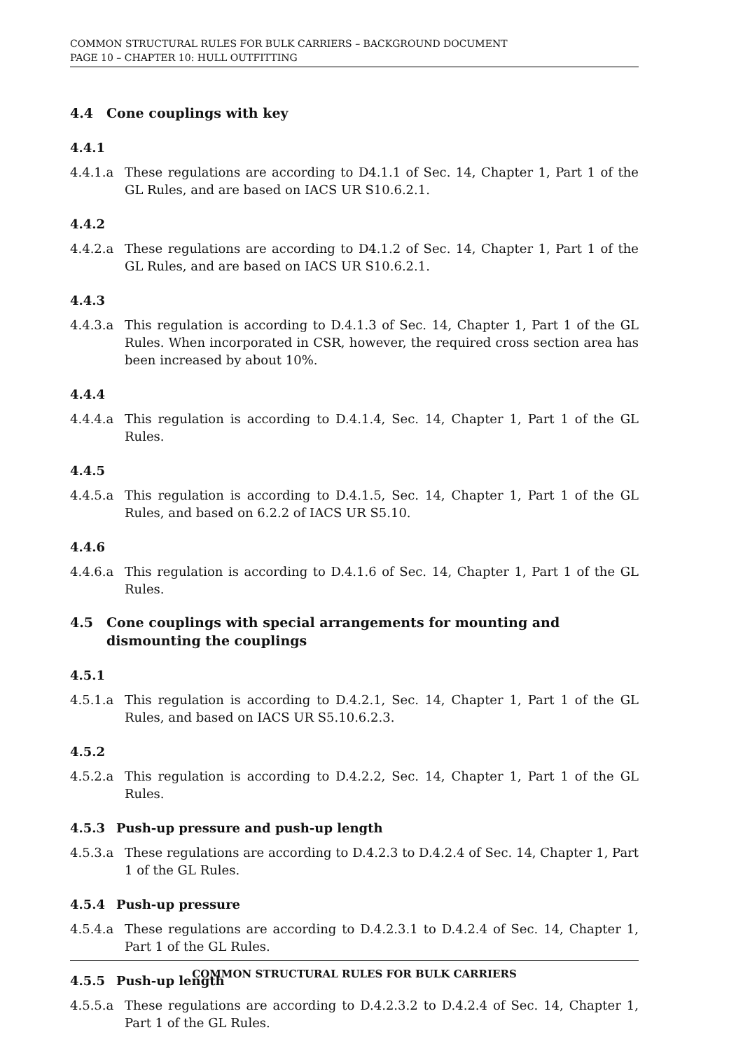COMMON STRUCTURAL RULES FOR BULK CARRIERS – BACKGROUND DOCUMENT
PAGE 10 – CHAPTER 10: HULL OUTFITTING
4.4 Cone couplings with key
4.4.1
4.4.1.a These regulations are according to D4.1.1 of Sec. 14, Chapter 1, Part 1 of the GL Rules, and are based on IACS UR S10.6.2.1.
4.4.2
4.4.2.a These regulations are according to D4.1.2 of Sec. 14, Chapter 1, Part 1 of the GL Rules, and are based on IACS UR S10.6.2.1.
4.4.3
4.4.3.a This regulation is according to D.4.1.3 of Sec. 14, Chapter 1, Part 1 of the GL Rules. When incorporated in CSR, however, the required cross section area has been increased by about 10%.
4.4.4
4.4.4.a This regulation is according to D.4.1.4, Sec. 14, Chapter 1, Part 1 of the GL Rules.
4.4.5
4.4.5.a This regulation is according to D.4.1.5, Sec. 14, Chapter 1, Part 1 of the GL Rules, and based on 6.2.2 of IACS UR S5.10.
4.4.6
4.4.6.a This regulation is according to D.4.1.6 of Sec. 14, Chapter 1, Part 1 of the GL Rules.
4.5 Cone couplings with special arrangements for mounting and dismounting the couplings
4.5.1
4.5.1.a This regulation is according to D.4.2.1, Sec. 14, Chapter 1, Part 1 of the GL Rules, and based on IACS UR S5.10.6.2.3.
4.5.2
4.5.2.a This regulation is according to D.4.2.2, Sec. 14, Chapter 1, Part 1 of the GL Rules.
4.5.3 Push-up pressure and push-up length
4.5.3.a These regulations are according to D.4.2.3 to D.4.2.4 of Sec. 14, Chapter 1, Part 1 of the GL Rules.
4.5.4 Push-up pressure
4.5.4.a These regulations are according to D.4.2.3.1 to D.4.2.4 of Sec. 14, Chapter 1, Part 1 of the GL Rules.
4.5.5 Push-up length
4.5.5.a These regulations are according to D.4.2.3.2 to D.4.2.4 of Sec. 14, Chapter 1, Part 1 of the GL Rules.
COMMON STRUCTURAL RULES FOR BULK CARRIERS